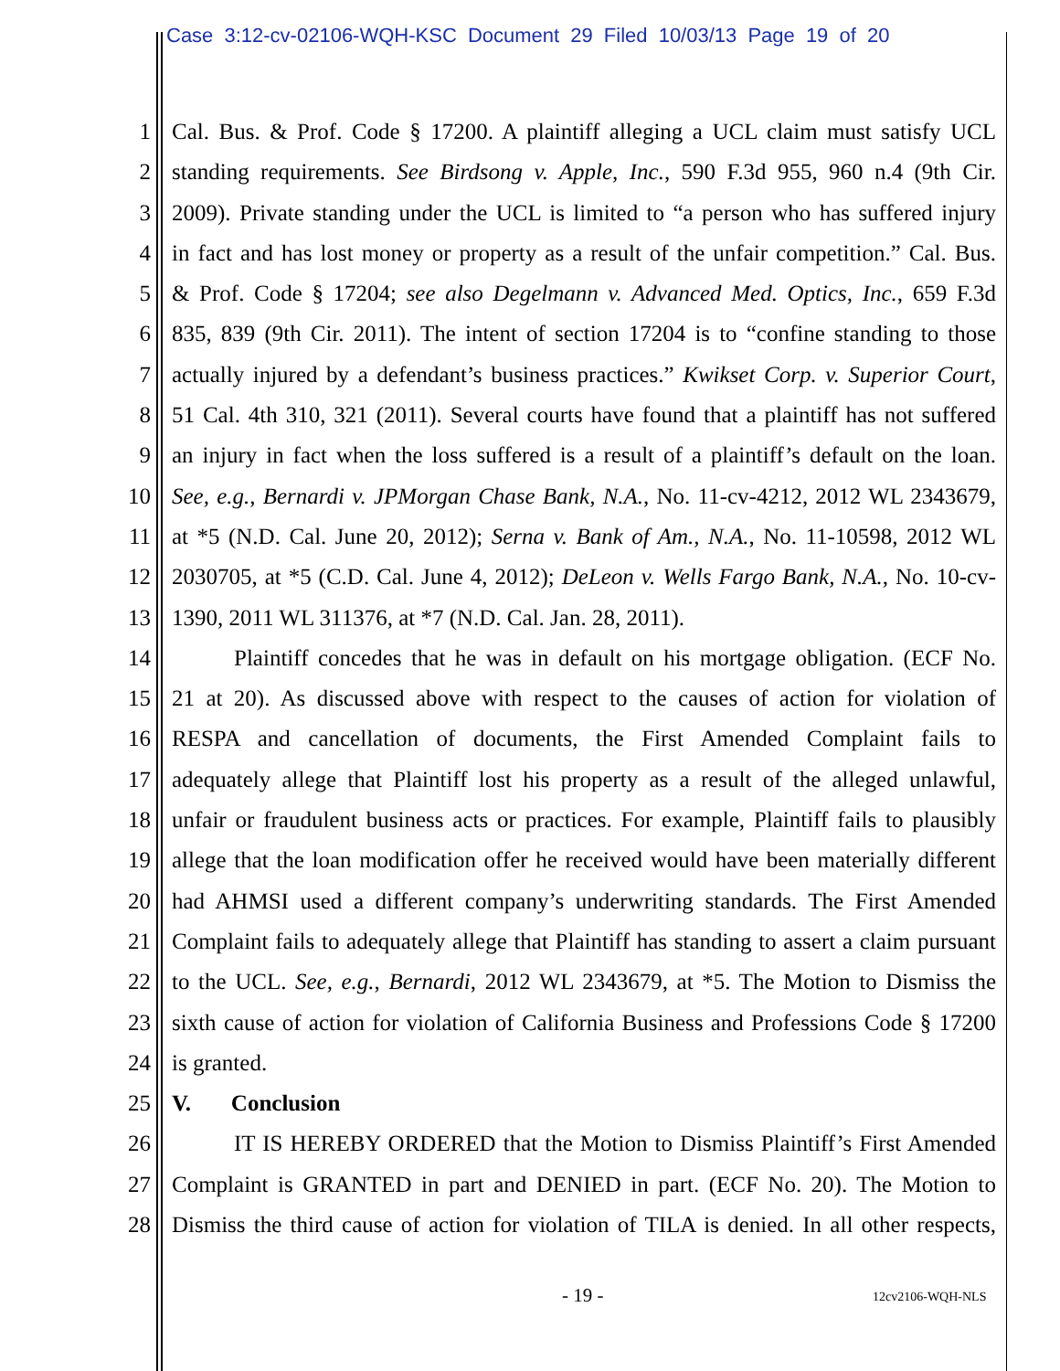Case 3:12-cv-02106-WQH-KSC Document 29 Filed 10/03/13 Page 19 of 20
1 Cal. Bus. & Prof. Code § 17200. A plaintiff alleging a UCL claim must satisfy UCL
2 standing requirements. See Birdsong v. Apple, Inc., 590 F.3d 955, 960 n.4 (9th Cir.
3 2009). Private standing under the UCL is limited to “a person who has suffered injury
4 in fact and has lost money or property as a result of the unfair competition.” Cal. Bus.
5 & Prof. Code § 17204; see also Degelmann v. Advanced Med. Optics, Inc., 659 F.3d
6 835, 839 (9th Cir. 2011). The intent of section 17204 is to “confine standing to those
7 actually injured by a defendant’s business practices.” Kwikset Corp. v. Superior Court,
8 51 Cal. 4th 310, 321 (2011). Several courts have found that a plaintiff has not suffered
9 an injury in fact when the loss suffered is a result of a plaintiff’s default on the loan.
10 See, e.g., Bernardi v. JPMorgan Chase Bank, N.A., No. 11-cv-4212, 2012 WL 2343679,
11 at *5 (N.D. Cal. June 20, 2012); Serna v. Bank of Am., N.A., No. 11-10598, 2012 WL
12 2030705, at *5 (C.D. Cal. June 4, 2012); DeLeon v. Wells Fargo Bank, N.A., No. 10-cv-
13 1390, 2011 WL 311376, at *7 (N.D. Cal. Jan. 28, 2011).
14 Plaintiff concedes that he was in default on his mortgage obligation. (ECF No.
15 21 at 20). As discussed above with respect to the causes of action for violation of
16 RESPA and cancellation of documents, the First Amended Complaint fails to
17 adequately allege that Plaintiff lost his property as a result of the alleged unlawful,
18 unfair or fraudulent business acts or practices. For example, Plaintiff fails to plausibly
19 allege that the loan modification offer he received would have been materially different
20 had AHMSI used a different company’s underwriting standards. The First Amended
21 Complaint fails to adequately allege that Plaintiff has standing to assert a claim pursuant
22 to the UCL. See, e.g., Bernardi, 2012 WL 2343679, at *5. The Motion to Dismiss the
23 sixth cause of action for violation of California Business and Professions Code § 17200
24 is granted.
25 V. Conclusion
26 IT IS HEREBY ORDERED that the Motion to Dismiss Plaintiff’s First Amended
27 Complaint is GRANTED in part and DENIED in part. (ECF No. 20). The Motion to
28 Dismiss the third cause of action for violation of TILA is denied. In all other respects,
- 19 - 12cv2106-WQH-NLS